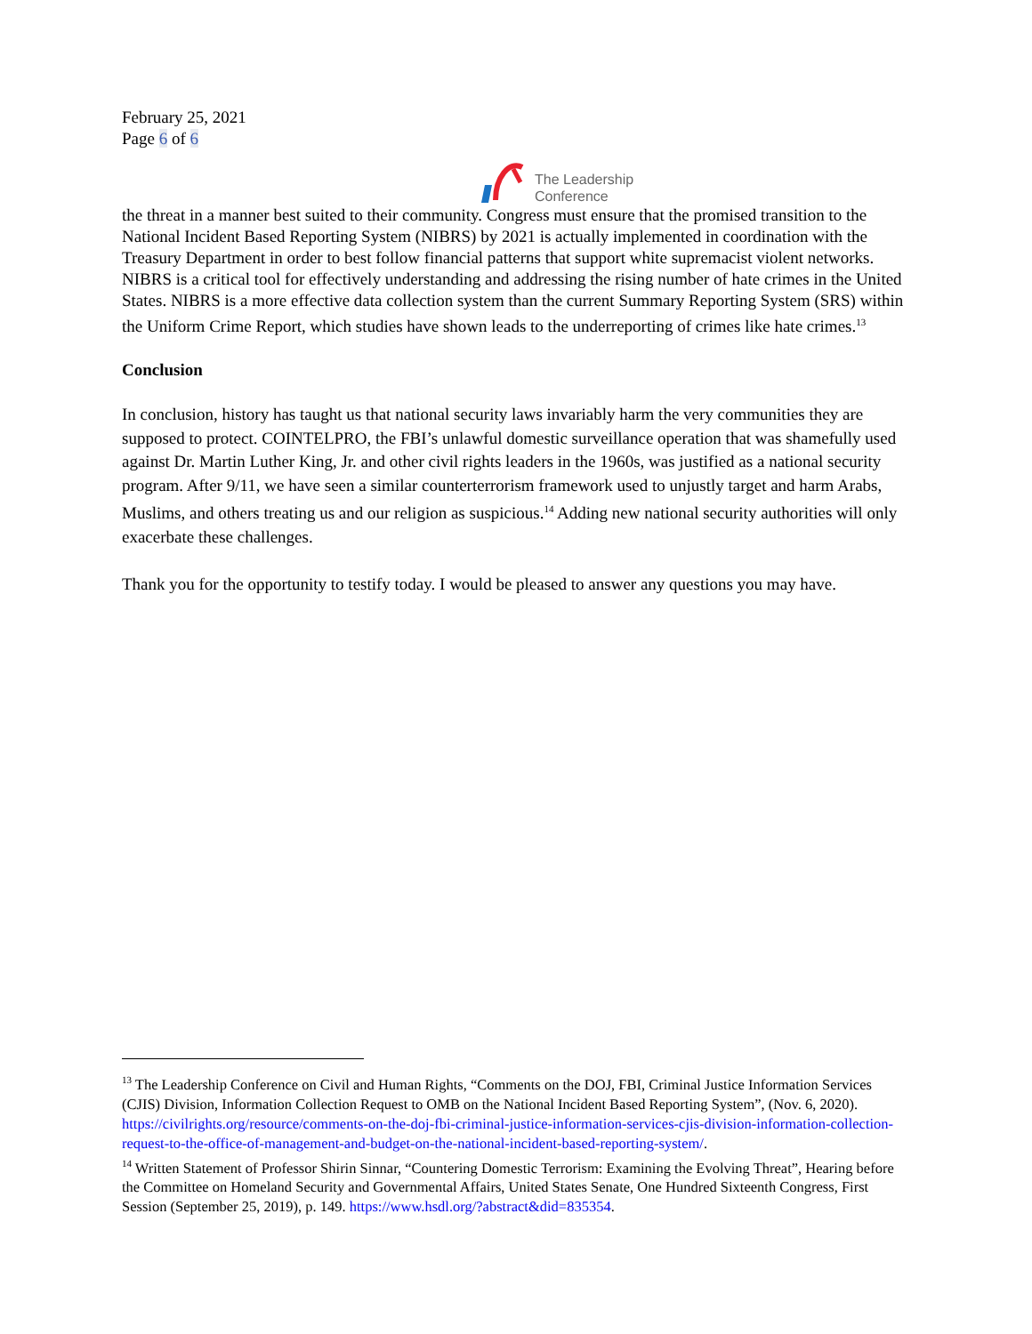February 25, 2021
Page 6 of 6
The Leadership
Conference
the threat in a manner best suited to their community. Congress must ensure that the promised transition to the National Incident Based Reporting System (NIBRS) by 2021 is actually implemented in coordination with the Treasury Department in order to best follow financial patterns that support white supremacist violent networks. NIBRS is a critical tool for effectively understanding and addressing the rising number of hate crimes in the United States. NIBRS is a more effective data collection system than the current Summary Reporting System (SRS) within the Uniform Crime Report, which studies have shown leads to the underreporting of crimes like hate crimes.<sup>13</sup>
Conclusion
In conclusion, history has taught us that national security laws invariably harm the very communities they are supposed to protect. COINTELPRO, the FBI’s unlawful domestic surveillance operation that was shamefully used against Dr. Martin Luther King, Jr. and other civil rights leaders in the 1960s, was justified as a national security program. After 9/11, we have seen a similar counterterrorism framework used to unjustly target and harm Arabs, Muslims, and others treating us and our religion as suspicious.<sup>14</sup> Adding new national security authorities will only exacerbate these challenges.
Thank you for the opportunity to testify today. I would be pleased to answer any questions you may have.
<sup>13</sup> The Leadership Conference on Civil and Human Rights, “Comments on the DOJ, FBI, Criminal Justice Information Services (CJIS) Division, Information Collection Request to OMB on the National Incident Based Reporting System”, (Nov. 6, 2020). https://civilrights.org/resource/comments-on-the-doj-fbi-criminal-justice-information-services-cjis-division-information-collection-request-to-the-office-of-management-and-budget-on-the-national-incident-based-reporting-system/.
<sup>14</sup> Written Statement of Professor Shirin Sinnar, “Countering Domestic Terrorism: Examining the Evolving Threat”, Hearing before the Committee on Homeland Security and Governmental Affairs, United States Senate, One Hundred Sixteenth Congress, First Session (September 25, 2019), p. 149. https://www.hsdl.org/?abstract&did=835354.